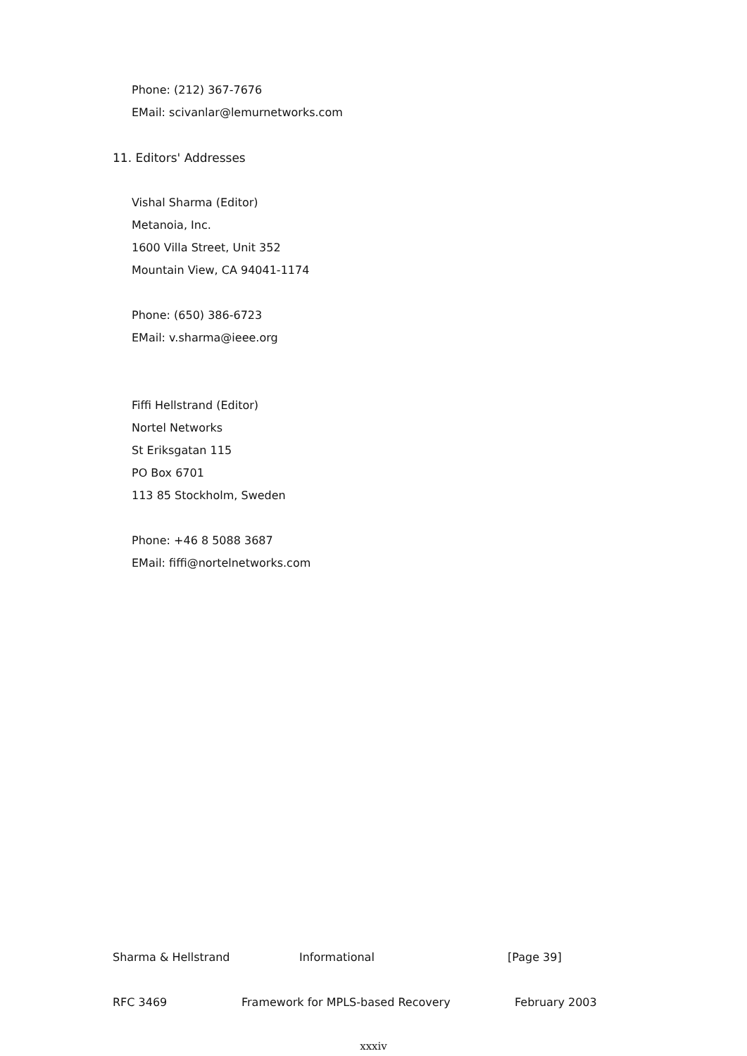Phone: (212) 367-7676
EMail: scivanlar@lemurnetworks.com
11. Editors' Addresses
Vishal Sharma (Editor)
Metanoia, Inc.
1600 Villa Street, Unit 352
Mountain View, CA 94041-1174
Phone: (650) 386-6723
EMail: v.sharma@ieee.org
Fiffi Hellstrand (Editor)
Nortel Networks
St Eriksgatan 115
PO Box 6701
113 85 Stockholm, Sweden
Phone: +46 8 5088 3687
EMail: fiffi@nortelnetworks.com
Sharma & Hellstrand Informational [Page 39]
RFC 3469 Framework for MPLS-based Recovery February 2003
xxxiv